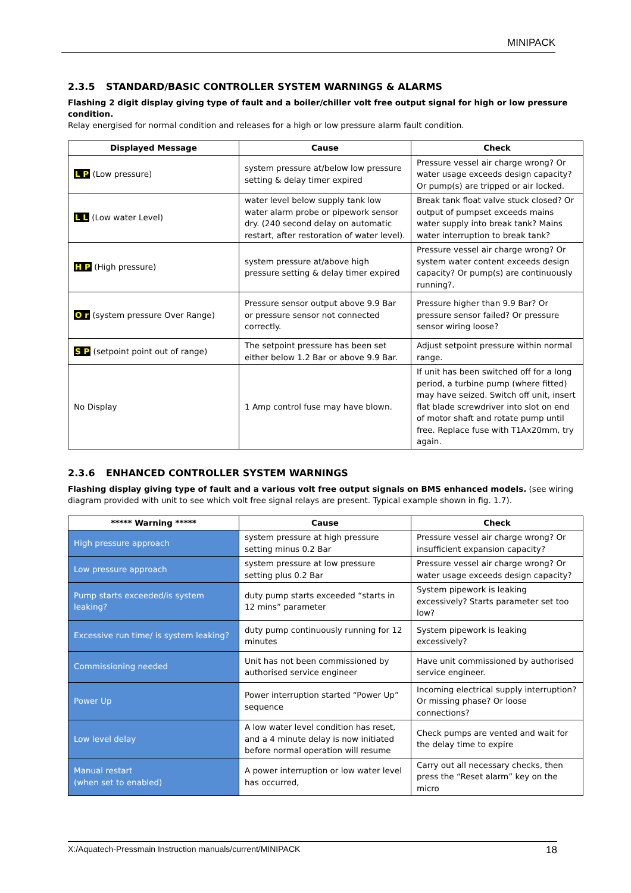MINIPACK
2.3.5 STANDARD/BASIC CONTROLLER SYSTEM WARNINGS & ALARMS
Flashing 2 digit display giving type of fault and a boiler/chiller volt free output signal for high or low pressure condition.
Relay energised for normal condition and releases for a high or low pressure alarm fault condition.
| Displayed Message | Cause | Check |
| --- | --- | --- |
| L P (Low pressure) | system pressure at/below low pressure setting & delay timer expired | Pressure vessel air charge wrong? Or water usage exceeds design capacity? Or pump(s) are tripped or air locked. |
| L L (Low water Level) | water level below supply tank low water alarm probe or pipework sensor dry. (240 second delay on automatic restart, after restoration of water level). | Break tank float valve stuck closed? Or output of pumpset exceeds mains water supply into break tank? Mains water interruption to break tank? |
| H P (High pressure) | system pressure at/above high pressure setting & delay timer expired | Pressure vessel air charge wrong? Or system water content exceeds design capacity? Or pump(s) are continuously running?. |
| O r (system pressure Over Range) | Pressure sensor output above 9.9 Bar or pressure sensor not connected correctly. | Pressure higher than 9.9 Bar? Or pressure sensor failed? Or pressure sensor wiring loose? |
| S P (setpoint point out of range) | The setpoint pressure has been set either below 1.2 Bar or above 9.9 Bar. | Adjust setpoint pressure within normal range. |
| No Display | 1 Amp control fuse may have blown. | If unit has been switched off for a long period, a turbine pump (where fitted) may have seized. Switch off unit, insert flat blade screwdriver into slot on end of motor shaft and rotate pump until free. Replace fuse with T1Ax20mm, try again. |
2.3.6 ENHANCED CONTROLLER SYSTEM WARNINGS
Flashing display giving type of fault and a various volt free output signals on BMS enhanced models. (see wiring diagram provided with unit to see which volt free signal relays are present. Typical example shown in fig. 1.7).
| ***** Warning ***** | Cause | Check |
| --- | --- | --- |
| High pressure approach | system pressure at high pressure setting minus 0.2 Bar | Pressure vessel air charge wrong? Or insufficient expansion capacity? |
| Low pressure approach | system pressure at low pressure setting plus 0.2 Bar | Pressure vessel air charge wrong? Or water usage exceeds design capacity? |
| Pump starts exceeded/is system leaking? | duty pump starts exceeded “starts in 12 mins” parameter | System pipework is leaking excessively? Starts parameter set too low? |
| Excessive run time/ is system leaking? | duty pump continuously running for 12 minutes | System pipework is leaking excessively? |
| Commissioning needed | Unit has not been commissioned by authorised service engineer | Have unit commissioned by authorised service engineer. |
| Power Up | Power interruption started “Power Up” sequence | Incoming electrical supply interruption? Or missing phase? Or loose connections? |
| Low level delay | A low water level condition has reset, and a 4 minute delay is now initiated before normal operation will resume | Check pumps are vented and wait for the delay time to expire |
| Manual restart (when set to enabled) | A power interruption or low water level has occurred, | Carry out all necessary checks, then press the “Reset alarm” key on the micro |
X:/Aquatech-Pressmain Instruction manuals/current/MINIPACK 18